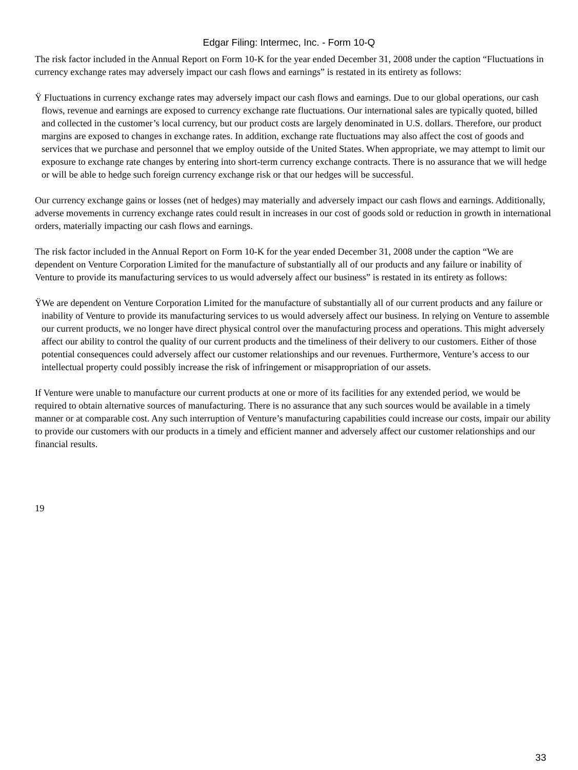Edgar Filing: Intermec, Inc. - Form 10-Q
The risk factor included in the Annual Report on Form 10-K for the year ended December 31, 2008 under the caption “Fluctuations in currency exchange rates may adversely impact our cash flows and earnings” is restated in its entirety as follows:
Ÿ Fluctuations in currency exchange rates may adversely impact our cash flows and earnings. Due to our global operations, our cash flows, revenue and earnings are exposed to currency exchange rate fluctuations. Our international sales are typically quoted, billed and collected in the customer’s local currency, but our product costs are largely denominated in U.S. dollars. Therefore, our product margins are exposed to changes in exchange rates. In addition, exchange rate fluctuations may also affect the cost of goods and services that we purchase and personnel that we employ outside of the United States. When appropriate, we may attempt to limit our exposure to exchange rate changes by entering into short-term currency exchange contracts. There is no assurance that we will hedge or will be able to hedge such foreign currency exchange risk or that our hedges will be successful.
Our currency exchange gains or losses (net of hedges) may materially and adversely impact our cash flows and earnings. Additionally, adverse movements in currency exchange rates could result in increases in our cost of goods sold or reduction in growth in international orders, materially impacting our cash flows and earnings.
The risk factor included in the Annual Report on Form 10-K for the year ended December 31, 2008 under the caption “We are dependent on Venture Corporation Limited for the manufacture of substantially all of our products and any failure or inability of Venture to provide its manufacturing services to us would adversely affect our business” is restated in its entirety as follows:
ŸWe are dependent on Venture Corporation Limited for the manufacture of substantially all of our current products and any failure or inability of Venture to provide its manufacturing services to us would adversely affect our business. In relying on Venture to assemble our current products, we no longer have direct physical control over the manufacturing process and operations. This might adversely affect our ability to control the quality of our current products and the timeliness of their delivery to our customers. Either of those potential consequences could adversely affect our customer relationships and our revenues. Furthermore, Venture’s access to our intellectual property could possibly increase the risk of infringement or misappropriation of our assets.
If Venture were unable to manufacture our current products at one or more of its facilities for any extended period, we would be required to obtain alternative sources of manufacturing. There is no assurance that any such sources would be available in a timely manner or at comparable cost. Any such interruption of Venture’s manufacturing capabilities could increase our costs, impair our ability to provide our customers with our products in a timely and efficient manner and adversely affect our customer relationships and our financial results.
19
33